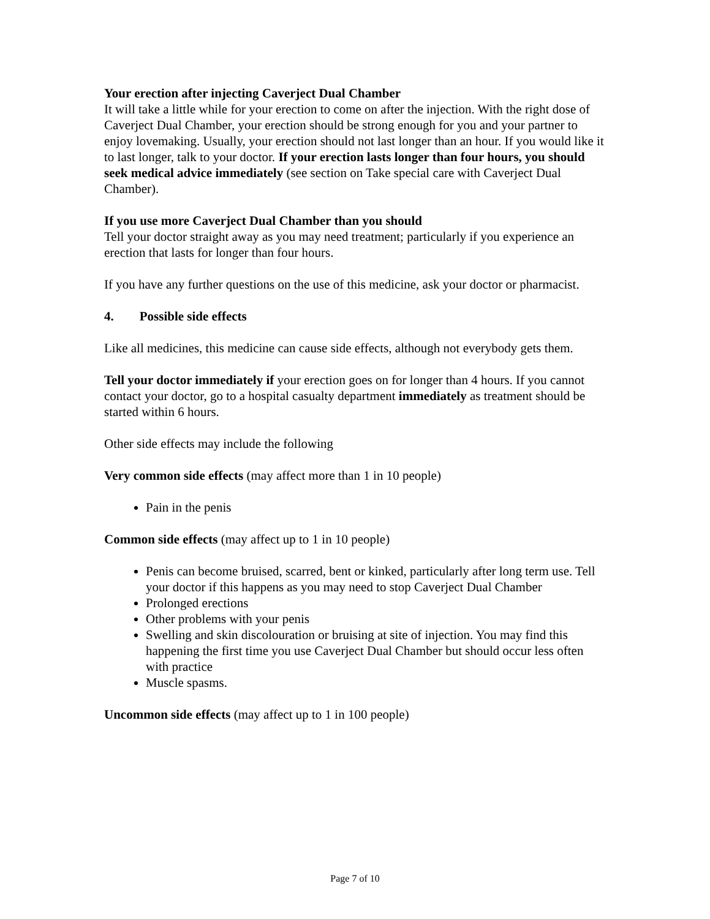Your erection after injecting Caverject Dual Chamber
It will take a little while for your erection to come on after the injection. With the right dose of Caverject Dual Chamber, your erection should be strong enough for you and your partner to enjoy lovemaking. Usually, your erection should not last longer than an hour. If you would like it to last longer, talk to your doctor. If your erection lasts longer than four hours, you should seek medical advice immediately (see section on Take special care with Caverject Dual Chamber).
If you use more Caverject Dual Chamber than you should
Tell your doctor straight away as you may need treatment; particularly if you experience an erection that lasts for longer than four hours.
If you have any further questions on the use of this medicine, ask your doctor or pharmacist.
4. Possible side effects
Like all medicines, this medicine can cause side effects, although not everybody gets them.
Tell your doctor immediately if your erection goes on for longer than 4 hours. If you cannot contact your doctor, go to a hospital casualty department immediately as treatment should be started within 6 hours.
Other side effects may include the following
Very common side effects (may affect more than 1 in 10 people)
Pain in the penis
Common side effects (may affect up to 1 in 10 people)
Penis can become bruised, scarred, bent or kinked, particularly after long term use. Tell your doctor if this happens as you may need to stop Caverject Dual Chamber
Prolonged erections
Other problems with your penis
Swelling and skin discolouration or bruising at site of injection. You may find this happening the first time you use Caverject Dual Chamber but should occur less often with practice
Muscle spasms.
Uncommon side effects (may affect up to 1 in 100 people)
Page 7 of 10